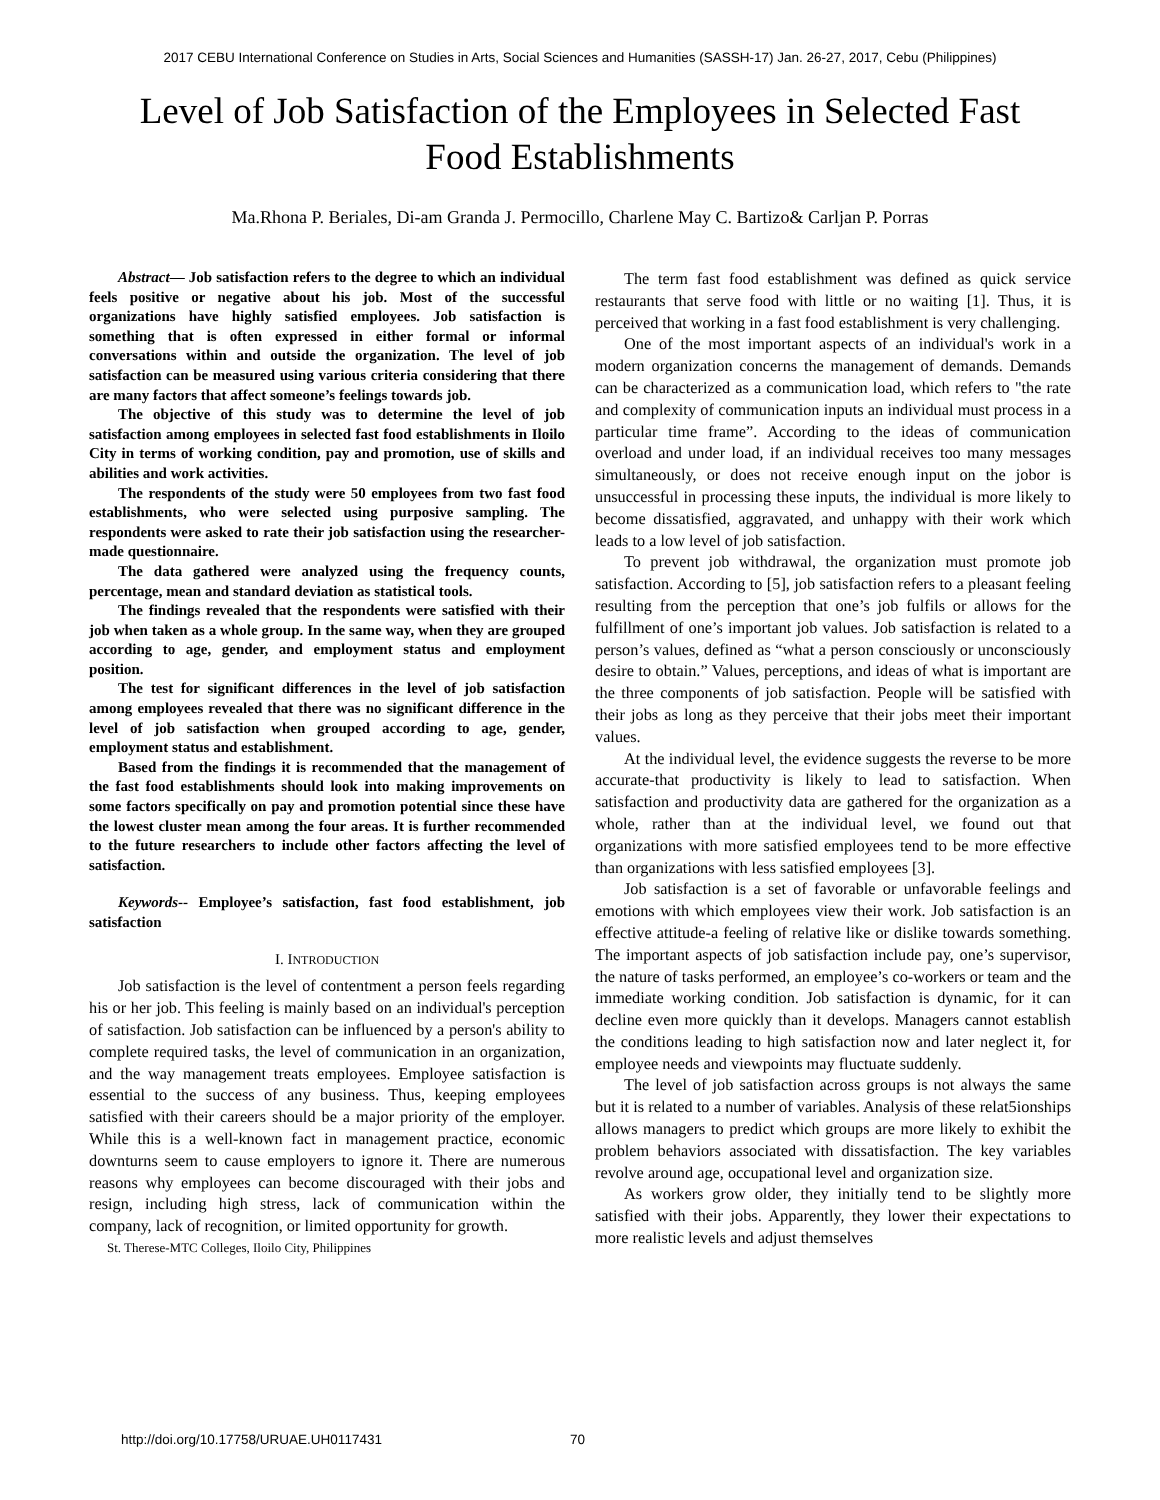2017 CEBU International Conference on Studies in Arts, Social Sciences and Humanities (SASSH-17) Jan. 26-27, 2017, Cebu (Philippines)
Level of Job Satisfaction of the Employees in Selected Fast Food Establishments
Ma.Rhona P. Beriales, Di-am Granda J. Permocillo, Charlene May C. Bartizo& Carljan P. Porras
Abstract— Job satisfaction refers to the degree to which an individual feels positive or negative about his job. Most of the successful organizations have highly satisfied employees. Job satisfaction is something that is often expressed in either formal or informal conversations within and outside the organization. The level of job satisfaction can be measured using various criteria considering that there are many factors that affect someone’s feelings towards job.
The objective of this study was to determine the level of job satisfaction among employees in selected fast food establishments in Iloilo City in terms of working condition, pay and promotion, use of skills and abilities and work activities.
The respondents of the study were 50 employees from two fast food establishments, who were selected using purposive sampling. The respondents were asked to rate their job satisfaction using the researcher-made questionnaire.
The data gathered were analyzed using the frequency counts, percentage, mean and standard deviation as statistical tools.
The findings revealed that the respondents were satisfied with their job when taken as a whole group. In the same way, when they are grouped according to age, gender, and employment status and employment position.
The test for significant differences in the level of job satisfaction among employees revealed that there was no significant difference in the level of job satisfaction when grouped according to age, gender, employment status and establishment.
Based from the findings it is recommended that the management of the fast food establishments should look into making improvements on some factors specifically on pay and promotion potential since these have the lowest cluster mean among the four areas. It is further recommended to the future researchers to include other factors affecting the level of satisfaction.
Keywords-- Employee’s satisfaction, fast food establishment, job satisfaction
I. INTRODUCTION
Job satisfaction is the level of contentment a person feels regarding his or her job. This feeling is mainly based on an individual's perception of satisfaction. Job satisfaction can be influenced by a person's ability to complete required tasks, the level of communication in an organization, and the way management treats employees. Employee satisfaction is essential to the success of any business. Thus, keeping employees satisfied with their careers should be a major priority of the employer. While this is a well-known fact in management practice, economic downturns seem to cause employers to ignore it. There are numerous reasons why employees can become discouraged with their jobs and resign, including high stress, lack of communication within the company, lack of recognition, or limited opportunity for growth.
St. Therese-MTC Colleges, Iloilo City, Philippines
The term fast food establishment was defined as quick service restaurants that serve food with little or no waiting [1]. Thus, it is perceived that working in a fast food establishment is very challenging.
One of the most important aspects of an individual's work in a modern organization concerns the management of demands. Demands can be characterized as a communication load, which refers to "the rate and complexity of communication inputs an individual must process in a particular time frame”. According to the ideas of communication overload and under load, if an individual receives too many messages simultaneously, or does not receive enough input on the jobor is unsuccessful in processing these inputs, the individual is more likely to become dissatisfied, aggravated, and unhappy with their work which leads to a low level of job satisfaction.
To prevent job withdrawal, the organization must promote job satisfaction. According to [5], job satisfaction refers to a pleasant feeling resulting from the perception that one’s job fulfils or allows for the fulfillment of one’s important job values. Job satisfaction is related to a person’s values, defined as “what a person consciously or unconsciously desire to obtain.” Values, perceptions, and ideas of what is important are the three components of job satisfaction. People will be satisfied with their jobs as long as they perceive that their jobs meet their important values.
At the individual level, the evidence suggests the reverse to be more accurate-that productivity is likely to lead to satisfaction. When satisfaction and productivity data are gathered for the organization as a whole, rather than at the individual level, we found out that organizations with more satisfied employees tend to be more effective than organizations with less satisfied employees [3].
Job satisfaction is a set of favorable or unfavorable feelings and emotions with which employees view their work. Job satisfaction is an effective attitude-a feeling of relative like or dislike towards something. The important aspects of job satisfaction include pay, one’s supervisor, the nature of tasks performed, an employee’s co-workers or team and the immediate working condition. Job satisfaction is dynamic, for it can decline even more quickly than it develops. Managers cannot establish the conditions leading to high satisfaction now and later neglect it, for employee needs and viewpoints may fluctuate suddenly.
The level of job satisfaction across groups is not always the same but it is related to a number of variables. Analysis of these relat5ionships allows managers to predict which groups are more likely to exhibit the problem behaviors associated with dissatisfaction. The key variables revolve around age, occupational level and organization size.
As workers grow older, they initially tend to be slightly more satisfied with their jobs. Apparently, they lower their expectations to more realistic levels and adjust themselves
http://doi.org/10.17758/URUAE.UH0117431
70